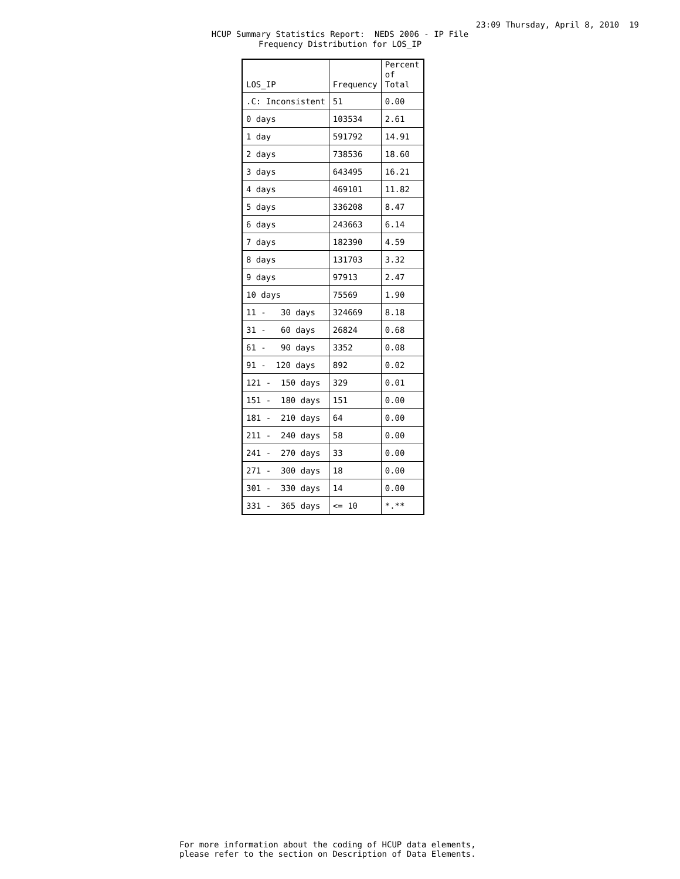23:09 Thursday, April 8, 2010 19
HCUP Summary Statistics Report: NEDS 2006 - IP File Frequency Distribution for LOS_IP
| LOS_IP | Frequency | Percent of Total |
| --- | --- | --- |
| .C: Inconsistent | 51 | 0.00 |
| 0 days | 103534 | 2.61 |
| 1 day | 591792 | 14.91 |
| 2 days | 738536 | 18.60 |
| 3 days | 643495 | 16.21 |
| 4 days | 469101 | 11.82 |
| 5 days | 336208 | 8.47 |
| 6 days | 243663 | 6.14 |
| 7 days | 182390 | 4.59 |
| 8 days | 131703 | 3.32 |
| 9 days | 97913 | 2.47 |
| 10 days | 75569 | 1.90 |
| 11 - 30 days | 324669 | 8.18 |
| 31 - 60 days | 26824 | 0.68 |
| 61 - 90 days | 3352 | 0.08 |
| 91 - 120 days | 892 | 0.02 |
| 121 - 150 days | 329 | 0.01 |
| 151 - 180 days | 151 | 0.00 |
| 181 - 210 days | 64 | 0.00 |
| 211 - 240 days | 58 | 0.00 |
| 241 - 270 days | 33 | 0.00 |
| 271 - 300 days | 18 | 0.00 |
| 301 - 330 days | 14 | 0.00 |
| 331 - 365 days | <= 10 | *.** |
For more information about the coding of HCUP data elements, please refer to the section on Description of Data Elements.